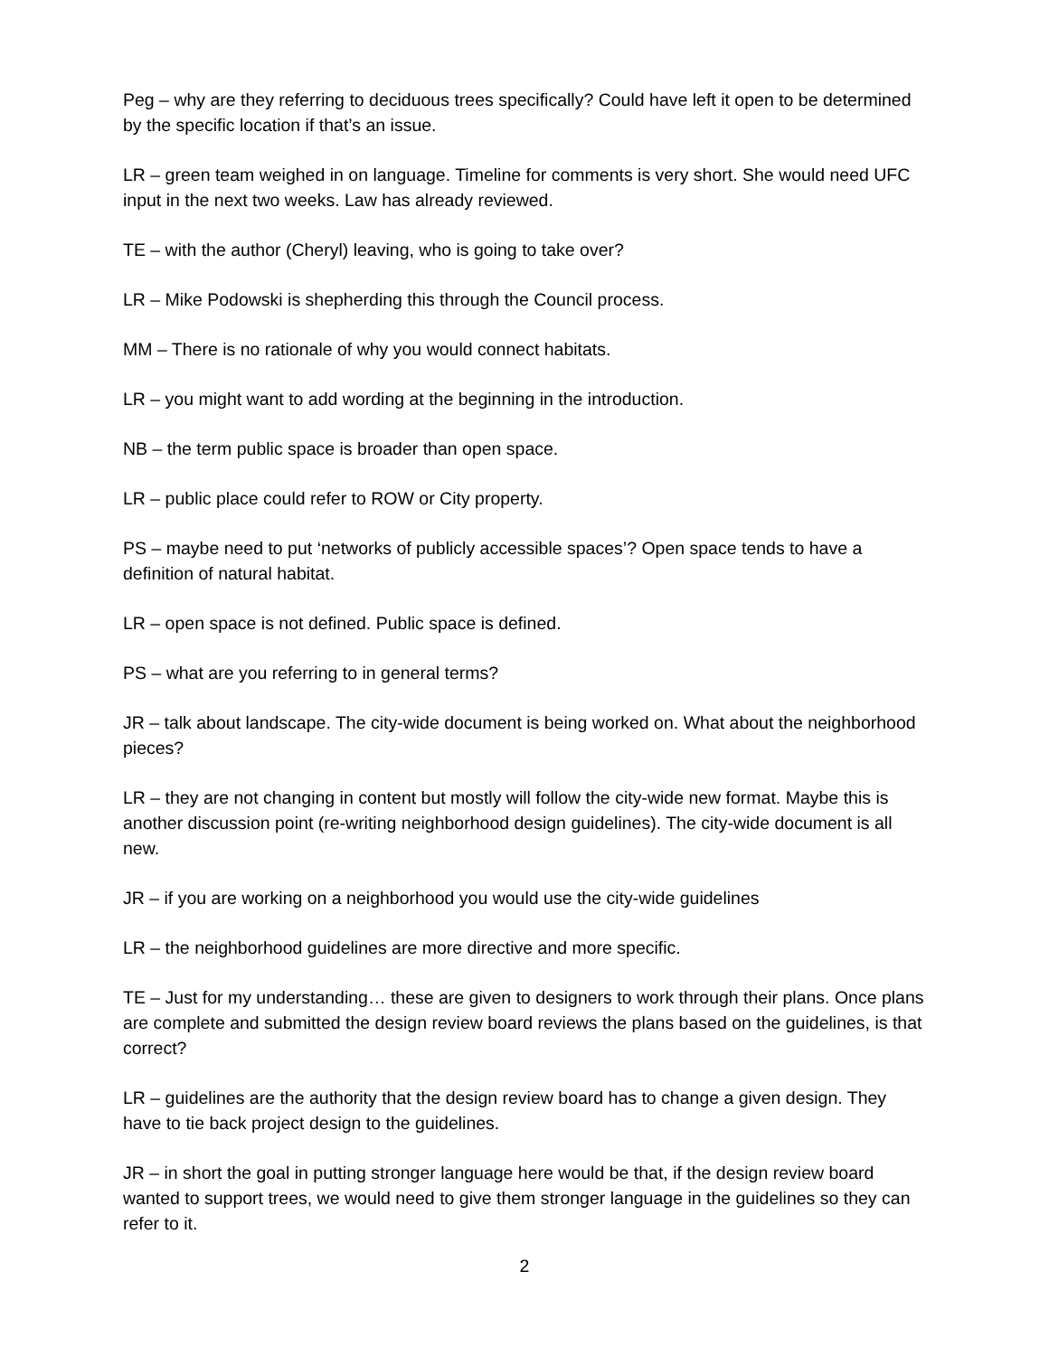Peg – why are they referring to deciduous trees specifically? Could have left it open to be determined by the specific location if that’s an issue.
LR – green team weighed in on language. Timeline for comments is very short. She would need UFC input in the next two weeks. Law has already reviewed.
TE – with the author (Cheryl) leaving, who is going to take over?
LR – Mike Podowski is shepherding this through the Council process.
MM – There is no rationale of why you would connect habitats.
LR – you might want to add wording at the beginning in the introduction.
NB – the term public space is broader than open space.
LR – public place could refer to ROW or City property.
PS – maybe need to put ‘networks of publicly accessible spaces’? Open space tends to have a definition of natural habitat.
LR – open space is not defined. Public space is defined.
PS – what are you referring to in general terms?
JR – talk about landscape. The city-wide document is being worked on. What about the neighborhood pieces?
LR – they are not changing in content but mostly will follow the city-wide new format. Maybe this is another discussion point (re-writing neighborhood design guidelines). The city-wide document is all new.
JR – if you are working on a neighborhood you would use the city-wide guidelines
LR – the neighborhood guidelines are more directive and more specific.
TE – Just for my understanding… these are given to designers to work through their plans. Once plans are complete and submitted the design review board reviews the plans based on the guidelines, is that correct?
LR – guidelines are the authority that the design review board has to change a given design. They have to tie back project design to the guidelines.
JR – in short the goal in putting stronger language here would be that, if the design review board wanted to support trees, we would need to give them stronger language in the guidelines so they can refer to it.
2